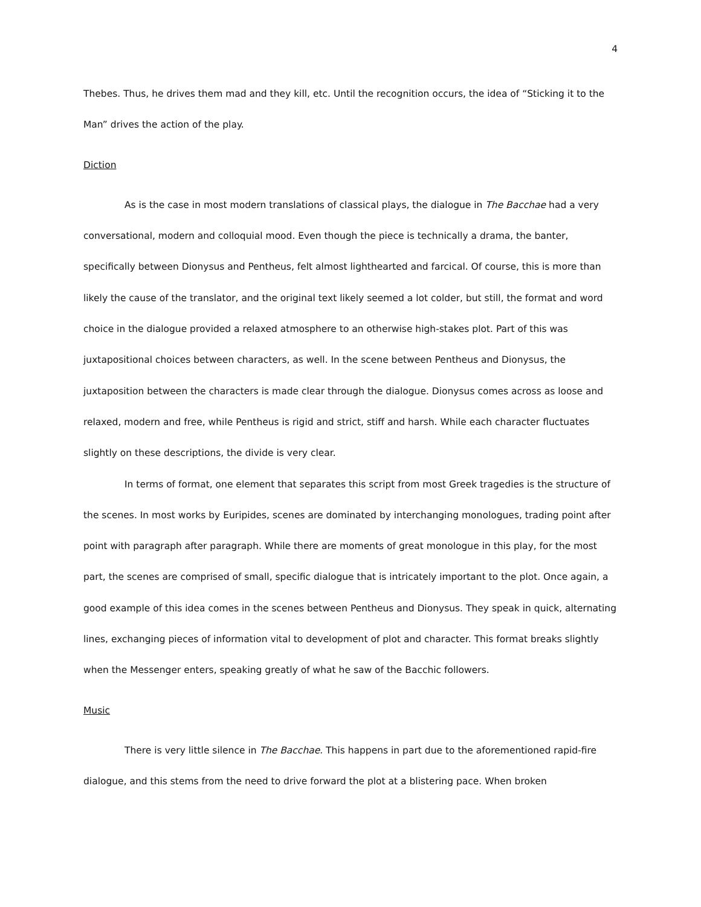4
Thebes. Thus, he drives them mad and they kill, etc. Until the recognition occurs, the idea of “Sticking it to the Man” drives the action of the play.
Diction
As is the case in most modern translations of classical plays, the dialogue in The Bacchae had a very conversational, modern and colloquial mood. Even though the piece is technically a drama, the banter, specifically between Dionysus and Pentheus, felt almost lighthearted and farcical. Of course, this is more than likely the cause of the translator, and the original text likely seemed a lot colder, but still, the format and word choice in the dialogue provided a relaxed atmosphere to an otherwise high-stakes plot. Part of this was juxtapositional choices between characters, as well. In the scene between Pentheus and Dionysus, the juxtaposition between the characters is made clear through the dialogue. Dionysus comes across as loose and relaxed, modern and free, while Pentheus is rigid and strict, stiff and harsh. While each character fluctuates slightly on these descriptions, the divide is very clear.
In terms of format, one element that separates this script from most Greek tragedies is the structure of the scenes. In most works by Euripides, scenes are dominated by interchanging monologues, trading point after point with paragraph after paragraph. While there are moments of great monologue in this play, for the most part, the scenes are comprised of small, specific dialogue that is intricately important to the plot. Once again, a good example of this idea comes in the scenes between Pentheus and Dionysus. They speak in quick, alternating lines, exchanging pieces of information vital to development of plot and character. This format breaks slightly when the Messenger enters, speaking greatly of what he saw of the Bacchic followers.
Music
There is very little silence in The Bacchae. This happens in part due to the aforementioned rapid-fire dialogue, and this stems from the need to drive forward the plot at a blistering pace. When broken